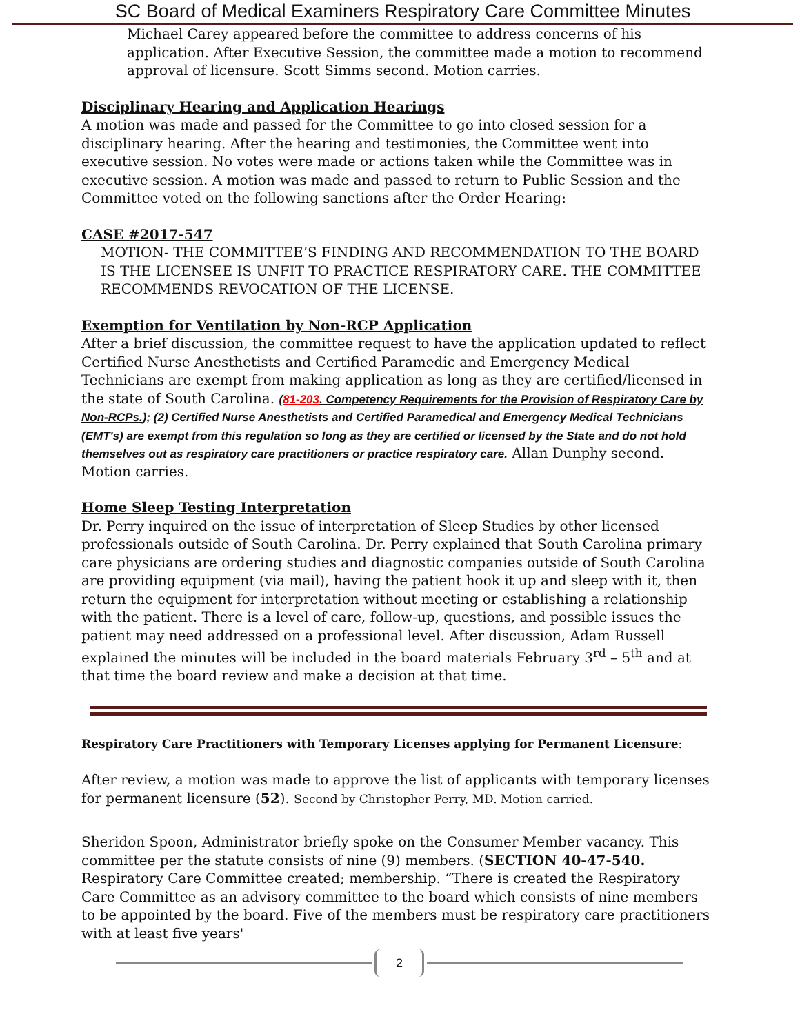SC Board of Medical Examiners Respiratory Care Committee Minutes
Michael Carey appeared before the committee to address concerns of his application. After Executive Session, the committee made a motion to recommend approval of licensure. Scott Simms second. Motion carries.
Disciplinary Hearing and Application Hearings
A motion was made and passed for the Committee to go into closed session for a disciplinary hearing. After the hearing and testimonies, the Committee went into executive session. No votes were made or actions taken while the Committee was in executive session. A motion was made and passed to return to Public Session and the Committee voted on the following sanctions after the Order Hearing:
CASE #2017-547
MOTION- THE COMMITTEE’S FINDING AND RECOMMENDATION TO THE BOARD IS THE LICENSEE IS UNFIT TO PRACTICE RESPIRATORY CARE. THE COMMITTEE RECOMMENDS REVOCATION OF THE LICENSE.
Exemption for Ventilation by Non-RCP Application
After a brief discussion, the committee request to have the application updated to reflect Certified Nurse Anesthetists and Certified Paramedic and Emergency Medical Technicians are exempt from making application as long as they are certified/licensed in the state of South Carolina. (81-203. Competency Requirements for the Provision of Respiratory Care by Non-RCPs.); (2) Certified Nurse Anesthetists and Certified Paramedical and Emergency Medical Technicians (EMT's) are exempt from this regulation so long as they are certified or licensed by the State and do not hold themselves out as respiratory care practitioners or practice respiratory care. Allan Dunphy second. Motion carries.
Home Sleep Testing Interpretation
Dr. Perry inquired on the issue of interpretation of Sleep Studies by other licensed professionals outside of South Carolina. Dr. Perry explained that South Carolina primary care physicians are ordering studies and diagnostic companies outside of South Carolina are providing equipment (via mail), having the patient hook it up and sleep with it, then return the equipment for interpretation without meeting or establishing a relationship with the patient. There is a level of care, follow-up, questions, and possible issues the patient may need addressed on a professional level. After discussion, Adam Russell explained the minutes will be included in the board materials February 3<sup>rd</sup> – 5<sup>th</sup> and at that time the board review and make a decision at that time.
Respiratory Care Practitioners with Temporary Licenses applying for Permanent Licensure:
After review, a motion was made to approve the list of applicants with temporary licenses for permanent licensure (52). Second by Christopher Perry, MD. Motion carried.
Sheridon Spoon, Administrator briefly spoke on the Consumer Member vacancy. This committee per the statute consists of nine (9) members. (SECTION 40-47-540. Respiratory Care Committee created; membership. “There is created the Respiratory Care Committee as an advisory committee to the board which consists of nine members to be appointed by the board. Five of the members must be respiratory care practitioners with at least five years'
2